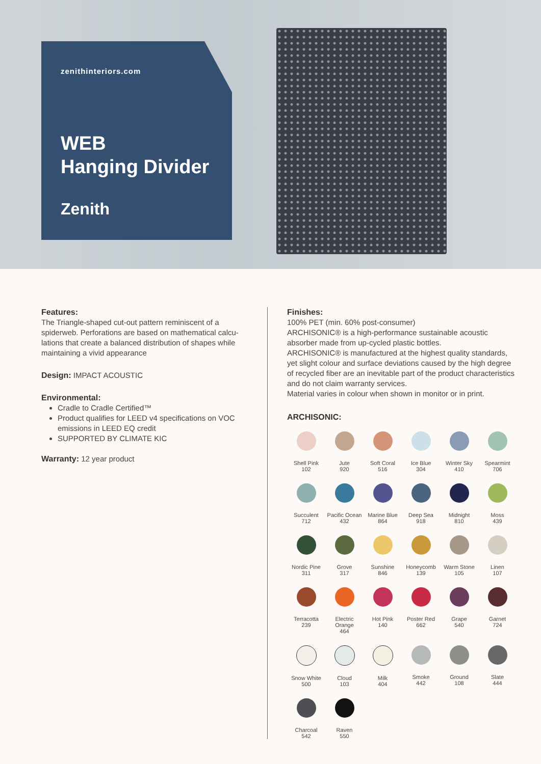zenithinteriors.com
WEB
Hanging Divider
Zenith
Features:
The Triangle-shaped cut-out pattern reminiscent of a spiderweb. Perforations are based on mathematical calcu-lations that create a balanced distribution of shapes while maintaining a vivid appearance
Design: IMPACT ACOUSTIC
Environmental:
Cradle to Cradle Certified™
Product qualifies for LEED v4 specifications on VOC emissions in LEED EQ credit
SUPPORTED BY CLIMATE KIC
Warranty: 12 year product
Finishes:
100% PET (min. 60% post-consumer)
ARCHISONIC® is a high-performance sustainable acoustic absorber made from up-cycled plastic bottles.
ARCHISONIC® is manufactured at the highest quality standards, yet slight colour and surface deviations caused by the high degree of recycled fiber are an inevitable part of the product characteristics and do not claim warranty services.
Material varies in colour when shown in monitor or in print.
ARCHISONIC:
Shell Pink
102
Jute
920
Soft Coral
516
Ice Blue
304
Winter Sky
410
Spearmint
706
Succulent
712
Pacific Ocean
432
Marine Blue
864
Deep Sea
918
Midnight
810
Moss
439
Nordic Pine
311
Grove
317
Sunshine
846
Honeycomb
139
Warm Stone
105
Linen
107
Terracotta
239
Electric Orange
464
Hot Pink
140
Poster Red
662
Grape
540
Garnet
724
Snow White
500
Cloud
103
Milk
404
Smoke
442
Ground
108
Slate
444
Charcoal
542
Raven
550